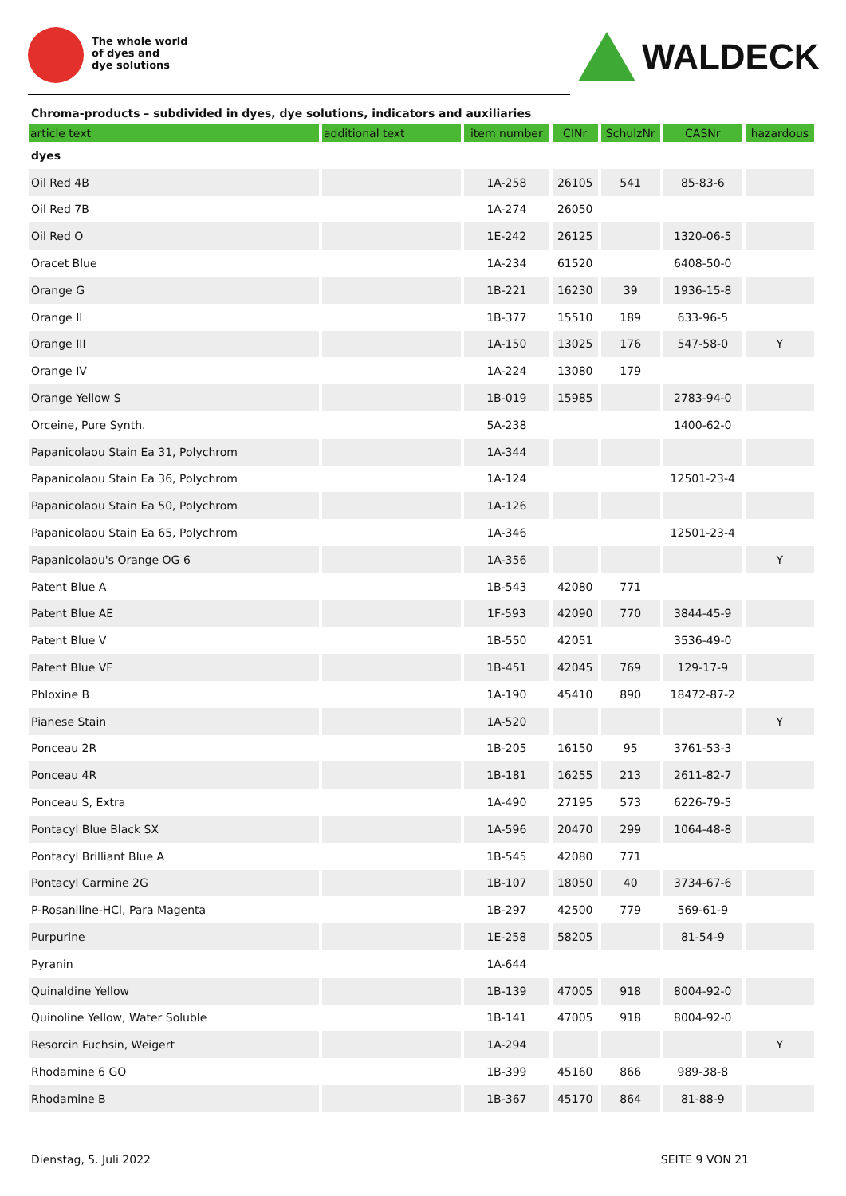The whole world
of dyes and
dye solutions
WALDECK
Chroma-products – subdivided in dyes, dye solutions, indicators and auxiliaries
| article text | additional text | item number | CINr | SchulzNr | CASNr | hazardous |
| --- | --- | --- | --- | --- | --- | --- |
| dyes | | | | | | |
| Oil Red 4B | | 1A-258 | 26105 | 541 | 85-83-6 | |
| Oil Red 7B | | 1A-274 | 26050 | | | |
| Oil Red O | | 1E-242 | 26125 | | 1320-06-5 | |
| Oracet Blue | | 1A-234 | 61520 | | 6408-50-0 | |
| Orange G | | 1B-221 | 16230 | 39 | 1936-15-8 | |
| Orange II | | 1B-377 | 15510 | 189 | 633-96-5 | |
| Orange III | | 1A-150 | 13025 | 176 | 547-58-0 | Y |
| Orange IV | | 1A-224 | 13080 | 179 | | |
| Orange Yellow S | | 1B-019 | 15985 | | 2783-94-0 | |
| Orceine, Pure Synth. | | 5A-238 | | | 1400-62-0 | |
| Papanicolaou Stain Ea 31, Polychrom | | 1A-344 | | | | |
| Papanicolaou Stain Ea 36, Polychrom | | 1A-124 | | | 12501-23-4 | |
| Papanicolaou Stain Ea 50, Polychrom | | 1A-126 | | | | |
| Papanicolaou Stain Ea 65, Polychrom | | 1A-346 | | | 12501-23-4 | |
| Papanicolaou's Orange OG 6 | | 1A-356 | | | | Y |
| Patent Blue A | | 1B-543 | 42080 | 771 | | |
| Patent Blue AE | | 1F-593 | 42090 | 770 | 3844-45-9 | |
| Patent Blue V | | 1B-550 | 42051 | | 3536-49-0 | |
| Patent Blue VF | | 1B-451 | 42045 | 769 | 129-17-9 | |
| Phloxine B | | 1A-190 | 45410 | 890 | 18472-87-2 | |
| Pianese Stain | | 1A-520 | | | | Y |
| Ponceau 2R | | 1B-205 | 16150 | 95 | 3761-53-3 | |
| Ponceau 4R | | 1B-181 | 16255 | 213 | 2611-82-7 | |
| Ponceau S, Extra | | 1A-490 | 27195 | 573 | 6226-79-5 | |
| Pontacyl Blue Black SX | | 1A-596 | 20470 | 299 | 1064-48-8 | |
| Pontacyl Brilliant Blue A | | 1B-545 | 42080 | 771 | | |
| Pontacyl Carmine 2G | | 1B-107 | 18050 | 40 | 3734-67-6 | |
| P-Rosaniline-HCl, Para Magenta | | 1B-297 | 42500 | 779 | 569-61-9 | |
| Purpurine | | 1E-258 | 58205 | | 81-54-9 | |
| Pyranin | | 1A-644 | | | | |
| Quinaldine Yellow | | 1B-139 | 47005 | 918 | 8004-92-0 | |
| Quinoline Yellow, Water Soluble | | 1B-141 | 47005 | 918 | 8004-92-0 | |
| Resorcin Fuchsin, Weigert | | 1A-294 | | | | Y |
| Rhodamine 6 GO | | 1B-399 | 45160 | 866 | 989-38-8 | |
| Rhodamine B | | 1B-367 | 45170 | 864 | 81-88-9 | |
Dienstag, 5. Juli 2022 SEITE 9 VON 21